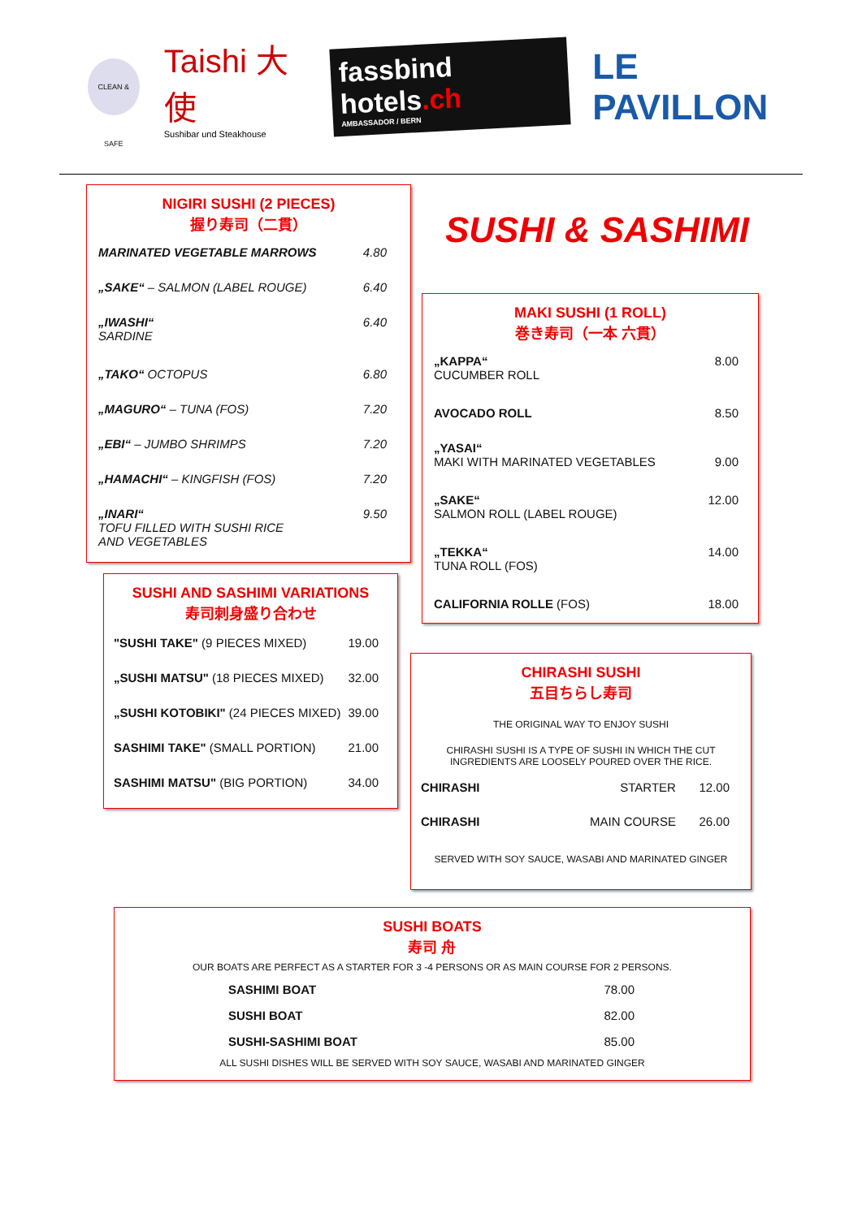CLEAN & SAFE
Taishi 大使
Sushibar und Steakhouse
fassbind hotels.ch
AMBASSADOR / BERN
LE PAVILLON
NIGIRI SUSHI (2 PIECES)
握り寿司（二貫）
| MARINATED VEGETABLE MARROWS | 4.80 |
| „SAKE“ – SALMON (LABEL ROUGE) | 6.40 |
| „IWASHI“ SARDINE | 6.40 |
| „TAKO“ OCTOPUS | 6.80 |
| „MAGURO“ – TUNA (FOS) | 7.20 |
| „EBI“ – JUMBO SHRIMPS | 7.20 |
| „HAMACHI“ – KINGFISH (FOS) | 7.20 |
| „INARI“ TOFU FILLED WITH SUSHI RICE AND VEGETABLES | 9.50 |
SUSHI & SASHIMI
MAKI SUSHI (1 ROLL)
巻き寿司（一本 六貫）
| „KAPPA“ CUCUMBER ROLL | 8.00 |
| AVOCADO ROLL | 8.50 |
| „YASAI“ MAKI WITH MARINATED VEGETABLES | 9.00 |
| „SAKE“ SALMON ROLL (LABEL ROUGE) | 12.00 |
| „TEKKA“ TUNA ROLL (FOS) | 14.00 |
| CALIFORNIA ROLLE (FOS) | 18.00 |
SUSHI AND SASHIMI VARIATIONS
寿司刺身盛り合わせ
| "SUSHI TAKE" (9 PIECES MIXED) | 19.00 |
| „SUSHI MATSU" (18 PIECES MIXED) | 32.00 |
| „SUSHI KOTOBIKI" (24 PIECES MIXED) | 39.00 |
| SASHIMI TAKE" (SMALL PORTION) | 21.00 |
| SASHIMI MATSU" (BIG PORTION) | 34.00 |
CHIRASHI SUSHI
五目ちらし寿司
THE ORIGINAL WAY TO ENJOY SUSHI
CHIRASHI SUSHI IS A TYPE OF SUSHI IN WHICH THE CUT
INGREDIENTS ARE LOOSELY POURED OVER THE RICE.
| CHIRASHI | STARTER | 12.00 |
| CHIRASHI | MAIN COURSE | 26.00 |
SERVED WITH SOY SAUCE, WASABI AND MARINATED GINGER
SUSHI BOATS
寿司 舟
OUR BOATS ARE PERFECT AS A STARTER FOR 3 -4 PERSONS OR AS MAIN COURSE FOR 2 PERSONS.
| SASHIMI BOAT | 78.00 |
| SUSHI BOAT | 82.00 |
| SUSHI-SASHIMI BOAT | 85.00 |
ALL SUSHI DISHES WILL BE SERVED WITH SOY SAUCE, WASABI AND MARINATED GINGER